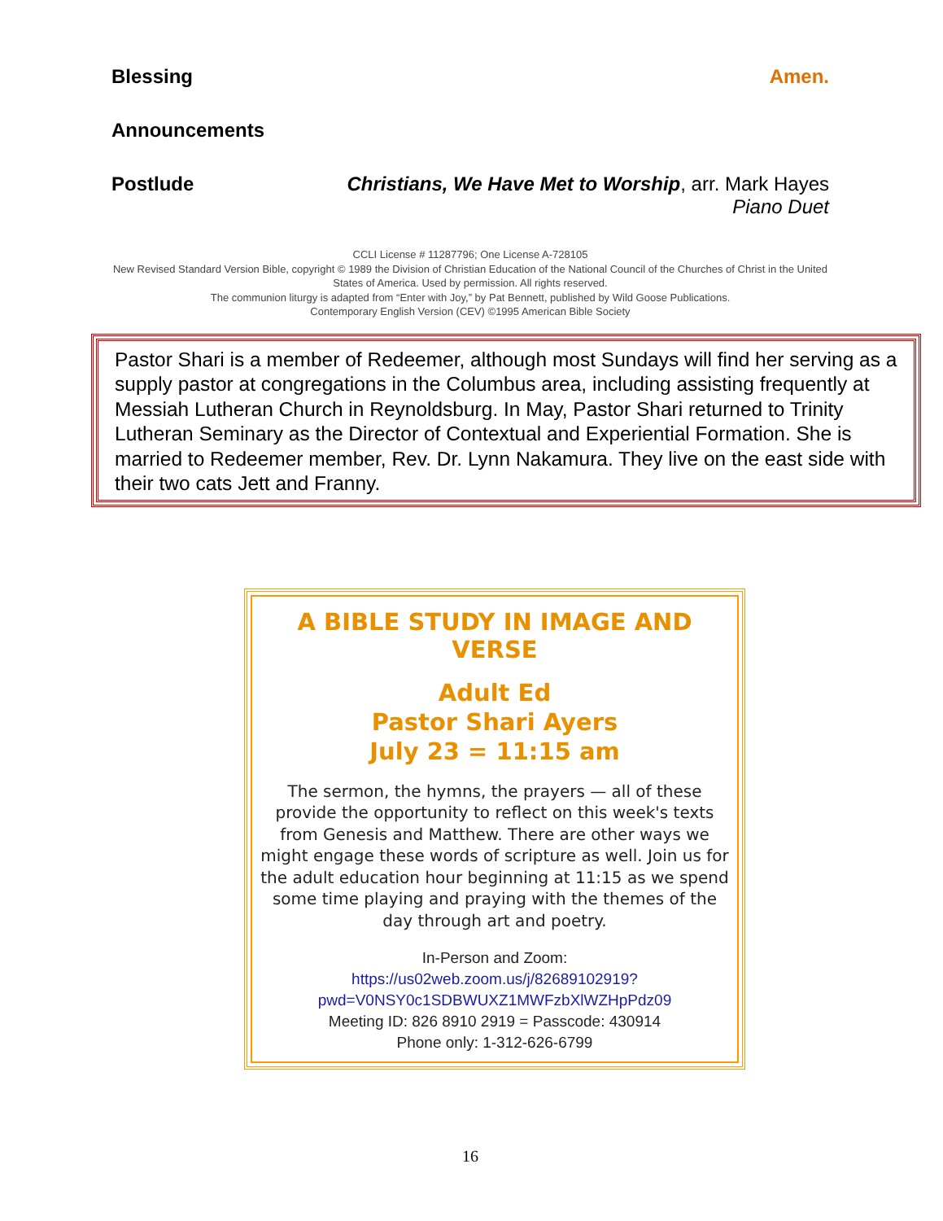Blessing Amen.
Announcements
Postlude Christians, We Have Met to Worship, arr. Mark Hayes
Piano Duet
CCLI License # 11287796; One License A-728105
New Revised Standard Version Bible, copyright © 1989 the Division of Christian Education of the National Council of the Churches of Christ in the United States of America. Used by permission. All rights reserved.
The communion liturgy is adapted from “Enter with Joy,” by Pat Bennett, published by Wild Goose Publications.
Contemporary English Version (CEV) ©1995 American Bible Society
Pastor Shari is a member of Redeemer, although most Sundays will find her serving as a supply pastor at congregations in the Columbus area, including assisting frequently at Messiah Lutheran Church in Reynoldsburg. In May, Pastor Shari returned to Trinity Lutheran Seminary as the Director of Contextual and Experiential Formation. She is married to Redeemer member, Rev. Dr. Lynn Nakamura. They live on the east side with their two cats Jett and Franny.
A BIBLE STUDY IN IMAGE AND VERSE
Adult Ed
Pastor Shari Ayers
July 23 = 11:15 am
The sermon, the hymns, the prayers — all of these provide the opportunity to reflect on this week's texts from Genesis and Matthew. There are other ways we might engage these words of scripture as well. Join us for the adult education hour beginning at 11:15 as we spend some time playing and praying with the themes of the day through art and poetry.
In-Person and Zoom:
https://us02web.zoom.us/j/82689102919?pwd=V0NSY0c1SDBWUXZ1MWFzbXlWZHpPdz09
Meeting ID: 826 8910 2919 = Passcode: 430914
Phone only: 1-312-626-6799
16